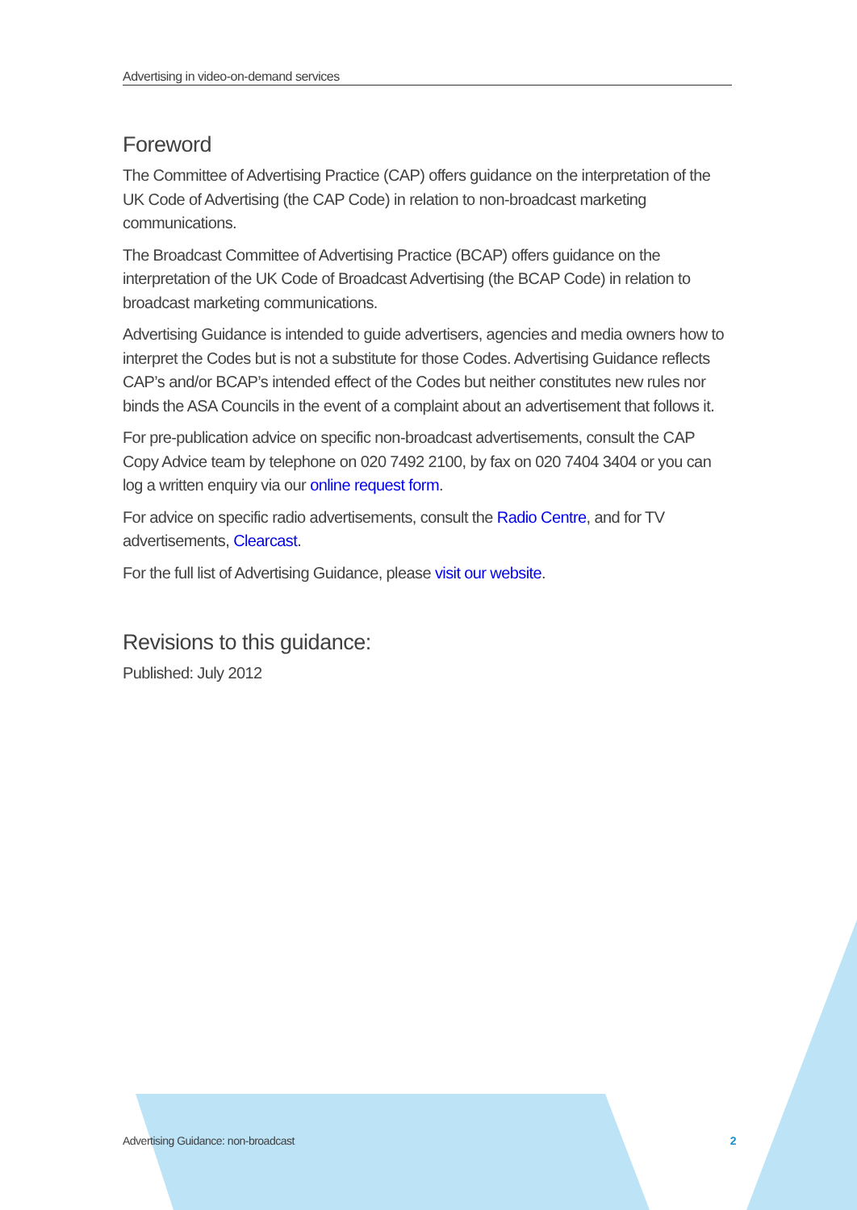Advertising in video-on-demand services
Foreword
The Committee of Advertising Practice (CAP) offers guidance on the interpretation of the UK Code of Advertising (the CAP Code) in relation to non-broadcast marketing communications.
The Broadcast Committee of Advertising Practice (BCAP) offers guidance on the interpretation of the UK Code of Broadcast Advertising (the BCAP Code) in relation to broadcast marketing communications.
Advertising Guidance is intended to guide advertisers, agencies and media owners how to interpret the Codes but is not a substitute for those Codes. Advertising Guidance reflects CAP’s and/or BCAP’s intended effect of the Codes but neither constitutes new rules nor binds the ASA Councils in the event of a complaint about an advertisement that follows it.
For pre-publication advice on specific non-broadcast advertisements, consult the CAP Copy Advice team by telephone on 020 7492 2100, by fax on 020 7404 3404 or you can log a written enquiry via our online request form.
For advice on specific radio advertisements, consult the Radio Centre, and for TV advertisements, Clearcast.
For the full list of Advertising Guidance, please visit our website.
Revisions to this guidance:
Published: July 2012
Advertising Guidance: non-broadcast 2